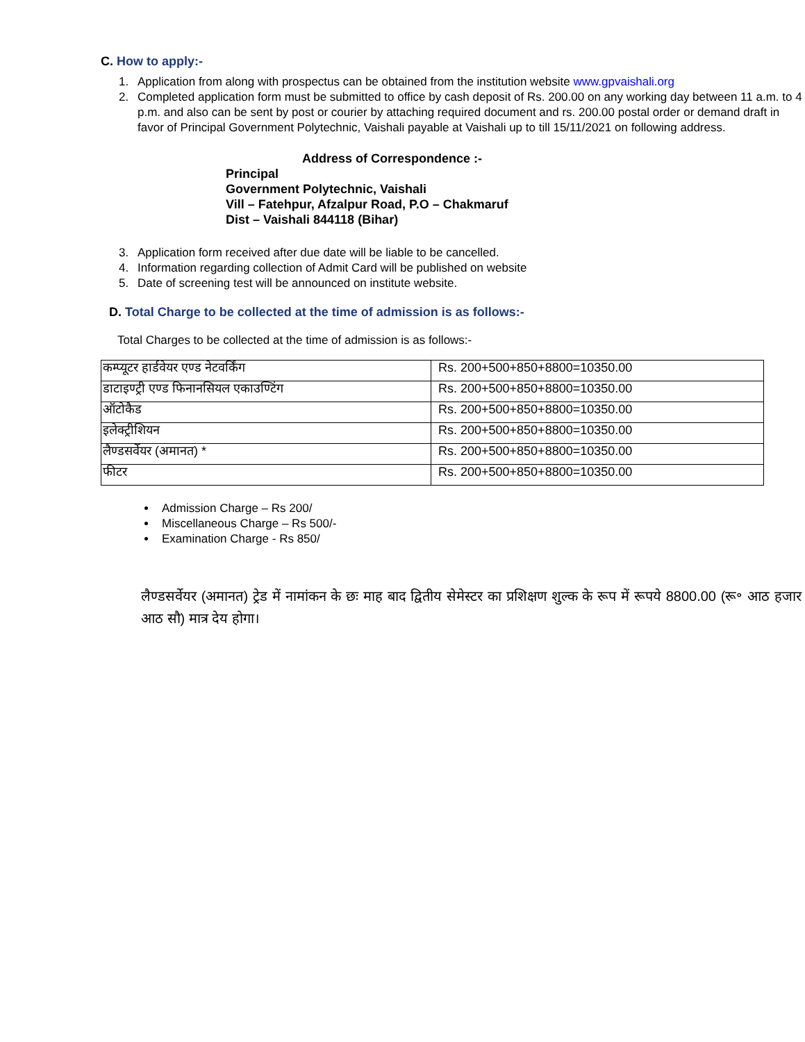C. How to apply:-
1. Application from along with prospectus can be obtained from the institution website www.gpvaishali.org
2. Completed application form must be submitted to office by cash deposit of Rs. 200.00 on any working day between 11 a.m. to 4 p.m. and also can be sent by post or courier by attaching required document and rs. 200.00 postal order or demand draft in favor of Principal Government Polytechnic, Vaishali payable at Vaishali up to till 15/11/2021 on following address.
Address of Correspondence :-
Principal
Government Polytechnic, Vaishali
Vill – Fatehpur, Afzalpur Road, P.O – Chakmaruf
Dist – Vaishali 844118 (Bihar)
3. Application form received after due date will be liable to be cancelled.
4. Information regarding collection of Admit Card will be published on website
5. Date of screening test will be announced on institute website.
D. Total Charge to be collected at the time of admission is as follows:-
Total Charges to be collected at the time of admission is as follows:-
| कम्प्यूटर हार्डवेयर एण्ड नेटवर्किंग | Rs. 200+500+850+8800=10350.00 |
| डाटाइण्ट्री एण्ड फिनानसियल एकाउण्टिंग | Rs. 200+500+850+8800=10350.00 |
| ऑटोकैड | Rs. 200+500+850+8800=10350.00 |
| इलेक्ट्रीशियन | Rs. 200+500+850+8800=10350.00 |
| लैण्डसर्वेयर (अमानत) * | Rs. 200+500+850+8800=10350.00 |
| फीटर | Rs. 200+500+850+8800=10350.00 |
Admission Charge – Rs 200/
Miscellaneous Charge – Rs 500/-
Examination Charge - Rs 850/
लैण्डसर्वेयर (अमानत) ट्रेड में नामांकन के छः माह बाद द्वितीय सेमेस्टर का प्रशिक्षण शुल्क के रूप में रूपये 8800.00 (रू॰ आठ हजार आठ सौ) मात्र देय होगा।